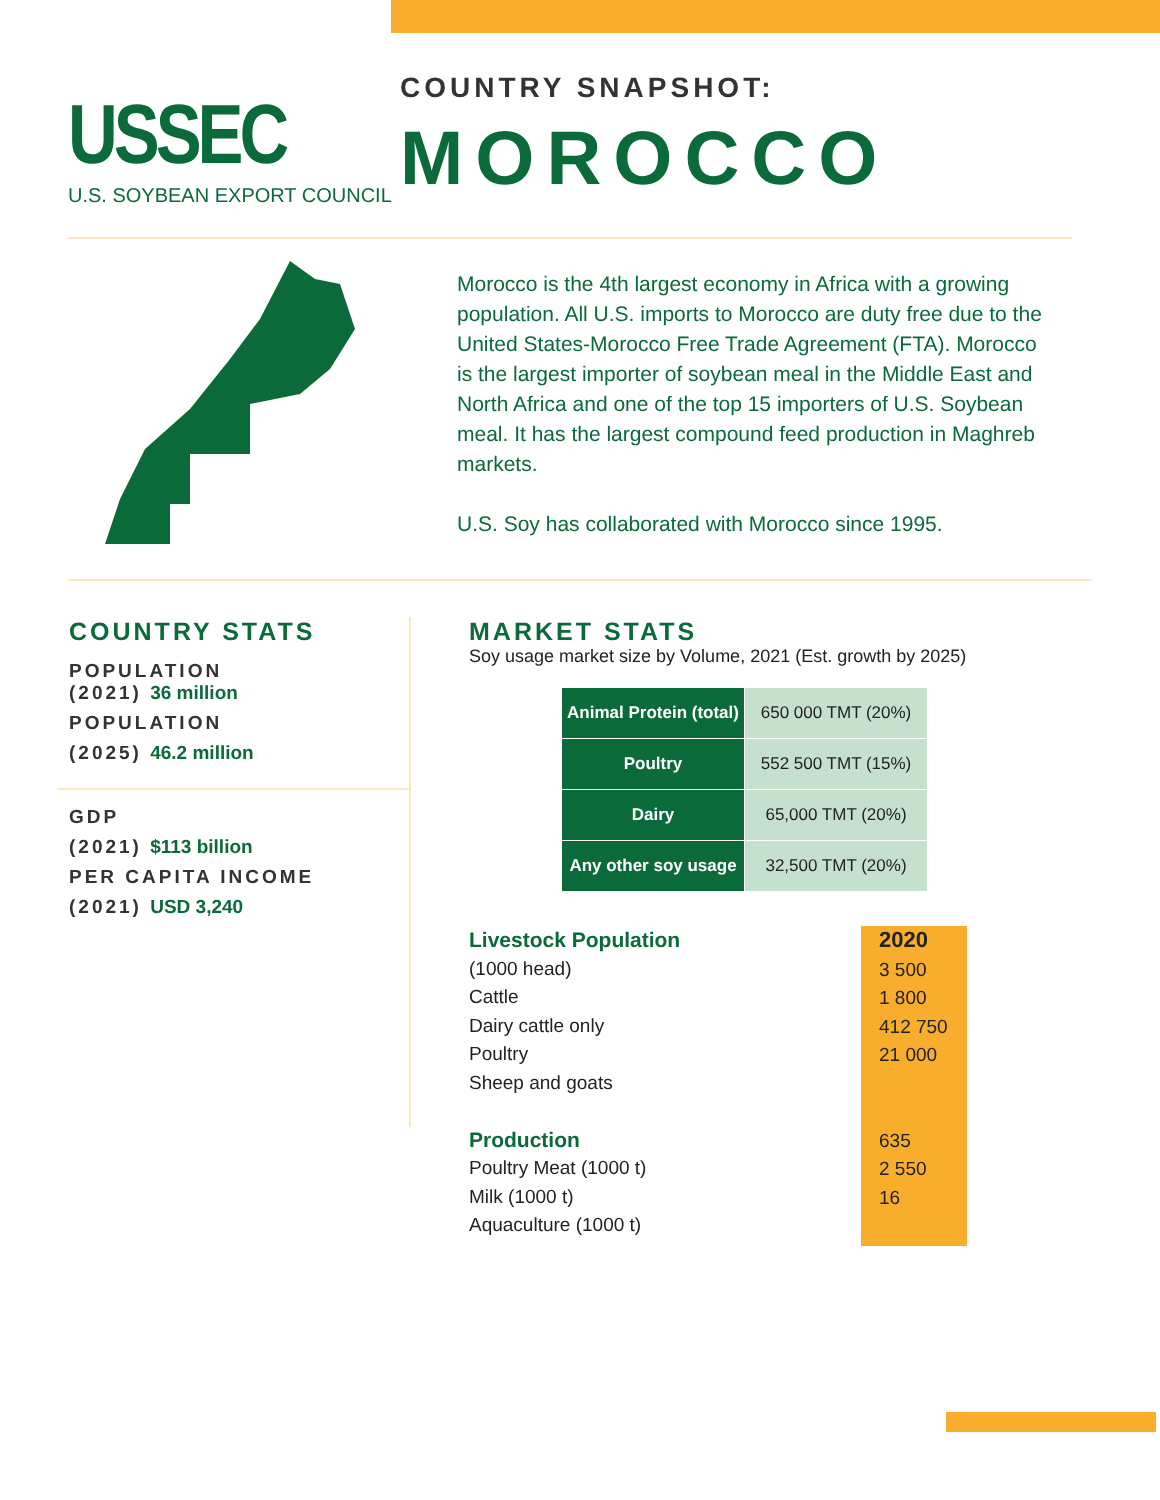USSEC
U.S. SOYBEAN EXPORT COUNCIL
COUNTRY SNAPSHOT:
MOROCCO
Morocco is the 4th largest economy in Africa with a growing population. All U.S. imports to Morocco are duty free due to the United States-Morocco Free Trade Agreement (FTA). Morocco is the largest importer of soybean meal in the Middle East and North Africa and one of the top 15 importers of U.S. Soybean meal. It has the largest compound feed production in Maghreb markets.
U.S. Soy has collaborated with Morocco since 1995.
COUNTRY STATS
POPULATION
(2021) 36 million
POPULATION
(2025) 46.2 million
GDP
(2021) $113 billion
PER CAPITA INCOME
(2021) USD 3,240
MARKET STATS
Soy usage market size by Volume, 2021 (Est. growth by 2025)
| Animal Protein (total) | 650 000 TMT (20%) |
| Poultry | 552 500 TMT (15%) |
| Dairy | 65,000 TMT (20%) |
| Any other soy usage | 32,500 TMT (20%) |
Livestock Population
(1000 head)
Cattle
Dairy cattle only
Poultry
Sheep and goats
Production
Poultry Meat (1000 t)
Milk (1000 t)
Aquaculture (1000 t)
2020
3 500
1 800
412 750
21 000
635
2 550
16